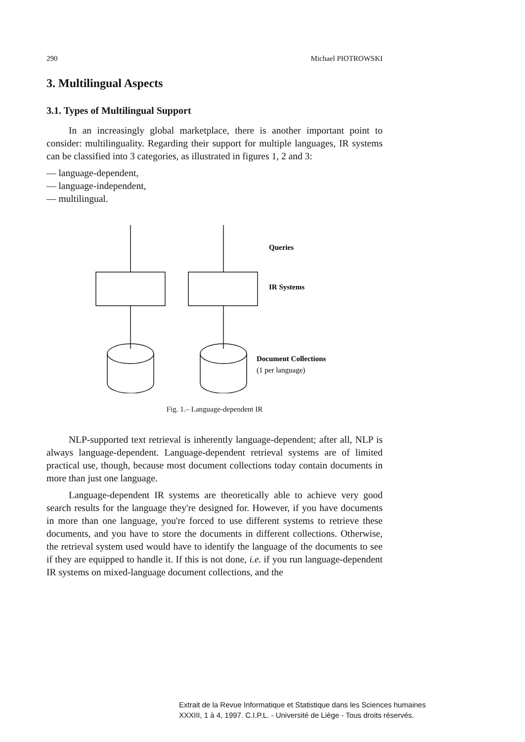290 Michael PIOTROWSKI
3. Multilingual Aspects
3.1. Types of Multilingual Support
In an increasingly global marketplace, there is another important point to consider: multilinguality. Regarding their support for multiple languages, IR systems can be classified into 3 categories, as illustrated in figures 1, 2 and 3:
— language-dependent,
— language-independent,
— multilingual.
Queries
IR Systems
Document Collections
(1 per language)
Fig. 1.– Language-dependent IR
NLP-supported text retrieval is inherently language-dependent; after all, NLP is always language-dependent. Language-dependent retrieval systems are of limited practical use, though, because most document collections today contain documents in more than just one language.
Language-dependent IR systems are theoretically able to achieve very good search results for the language they're designed for. However, if you have documents in more than one language, you're forced to use different systems to retrieve these documents, and you have to store the documents in different collections. Otherwise, the retrieval system used would have to identify the language of the documents to see if they are equipped to handle it. If this is not done, i.e. if you run language-dependent IR systems on mixed-language document collections, and the
Extrait de la Revue Informatique et Statistique dans les Sciences humaines
XXXIII, 1 à 4, 1997. C.I.P.L. - Université de Liège - Tous droits réservés.